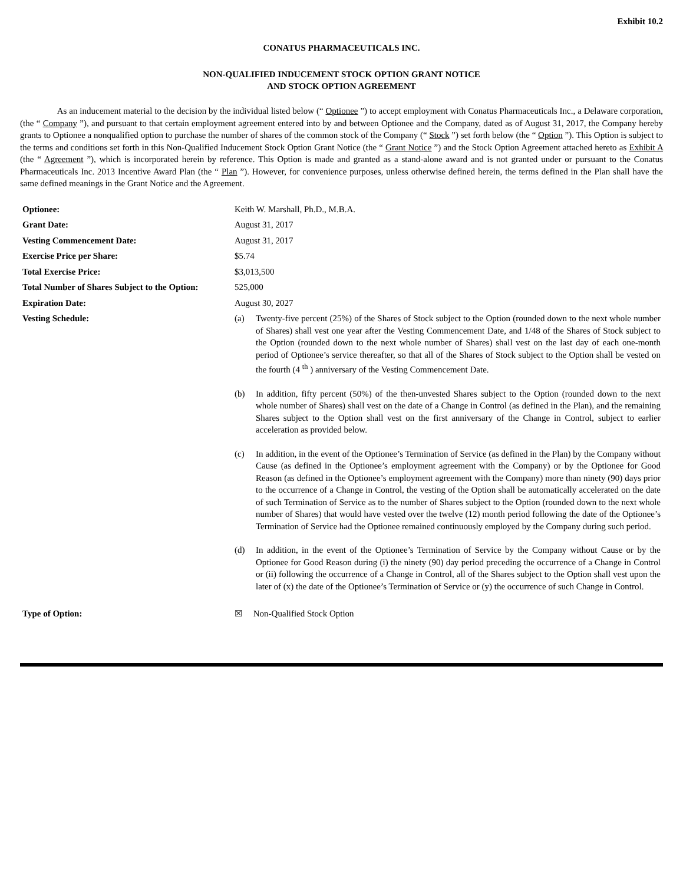Exhibit 10.2
CONATUS PHARMACEUTICALS INC.
NON-QUALIFIED INDUCEMENT STOCK OPTION GRANT NOTICE
AND STOCK OPTION AGREEMENT
As an inducement material to the decision by the individual listed below (“ Optionee ”) to accept employment with Conatus Pharmaceuticals Inc., a Delaware corporation, (the “ Company ”), and pursuant to that certain employment agreement entered into by and between Optionee and the Company, dated as of August 31, 2017, the Company hereby grants to Optionee a nonqualified option to purchase the number of shares of the common stock of the Company (“ Stock ”) set forth below (the “ Option ”). This Option is subject to the terms and conditions set forth in this Non-Qualified Inducement Stock Option Grant Notice (the “ Grant Notice ”) and the Stock Option Agreement attached hereto as Exhibit A (the “ Agreement ”), which is incorporated herein by reference. This Option is made and granted as a stand-alone award and is not granted under or pursuant to the Conatus Pharmaceuticals Inc. 2013 Incentive Award Plan (the “ Plan ”). However, for convenience purposes, unless otherwise defined herein, the terms defined in the Plan shall have the same defined meanings in the Grant Notice and the Agreement.
| Optionee: | Keith W. Marshall, Ph.D., M.B.A. |
| Grant Date: | August 31, 2017 |
| Vesting Commencement Date: | August 31, 2017 |
| Exercise Price per Share: | $5.74 |
| Total Exercise Price: | $3,013,500 |
| Total Number of Shares Subject to the Option: | 525,000 |
| Expiration Date: | August 30, 2027 |
| Vesting Schedule: | (a) Twenty-five percent (25%) of the Shares of Stock subject to the Option (rounded down to the next whole number of Shares) shall vest one year after the Vesting Commencement Date, and 1/48 of the Shares of Stock subject to the Option (rounded down to the next whole number of Shares) shall vest on the last day of each one-month period of Optionee’s service thereafter, so that all of the Shares of Stock subject to the Option shall be vested on the fourth (4 <sup>th</sup> ) anniversary of the Vesting Commencement Date. (b) In addition, fifty percent (50%) of the then-unvested Shares subject to the Option (rounded down to the next whole number of Shares) shall vest on the date of a Change in Control (as defined in the Plan), and the remaining Shares subject to the Option shall vest on the first anniversary of the Change in Control, subject to earlier acceleration as provided below. (c) In addition, in the event of the Optionee’s Termination of Service (as defined in the Plan) by the Company without Cause (as defined in the Optionee’s employment agreement with the Company) or by the Optionee for Good Reason (as defined in the Optionee’s employment agreement with the Company) more than ninety (90) days prior to the occurrence of a Change in Control, the vesting of the Option shall be automatically accelerated on the date of such Termination of Service as to the number of Shares subject to the Option (rounded down to the next whole number of Shares) that would have vested over the twelve (12) month period following the date of the Optionee’s Termination of Service had the Optionee remained continuously employed by the Company during such period. (d) In addition, in the event of the Optionee’s Termination of Service by the Company without Cause or by the Optionee for Good Reason during (i) the ninety (90) day period preceding the occurrence of a Change in Control or (ii) following the occurrence of a Change in Control, all of the Shares subject to the Option shall vest upon the later of (x) the date of the Optionee’s Termination of Service or (y) the occurrence of such Change in Control. |
| Type of Option: | ☒ Non-Qualified Stock Option |